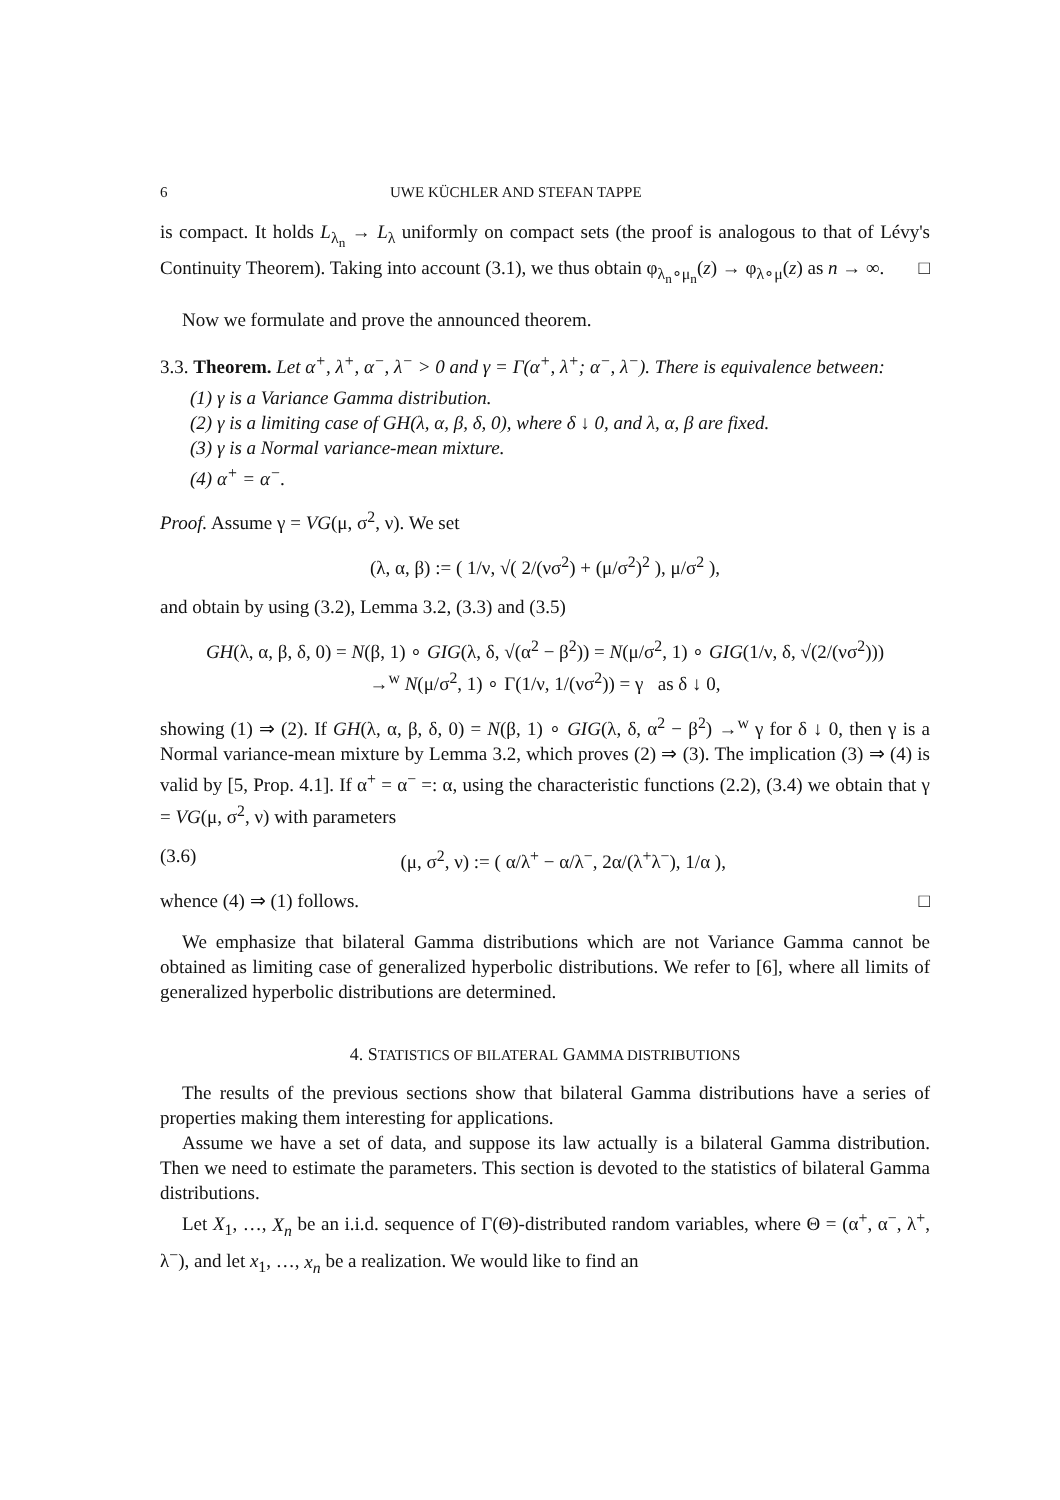6 UWE KÜCHLER AND STEFAN TAPPE
is compact. It holds L<sub>λ<sub>n</sub></sub> → L<sub>λ</sub> uniformly on compact sets (the proof is analogous to that of Lévy's Continuity Theorem). Taking into account (3.1), we thus obtain φ<sub>λ<sub>n</sub>∘μ<sub>n</sub></sub>(z) → φ<sub>λ∘μ</sub>(z) as n → ∞. □
Now we formulate and prove the announced theorem.
3.3. Theorem. Let α<sup>+</sup>, λ<sup>+</sup>, α<sup>−</sup>, λ<sup>−</sup> > 0 and γ = Γ(α<sup>+</sup>, λ<sup>+</sup>; α<sup>−</sup>, λ<sup>−</sup>). There is equivalence between:
(1) γ is a Variance Gamma distribution.
(2) γ is a limiting case of GH(λ, α, β, δ, 0), where δ ↓ 0, and λ, α, β are fixed.
(3) γ is a Normal variance-mean mixture.
(4) α<sup>+</sup> = α<sup>−</sup>.
Proof. Assume γ = VG(μ, σ<sup>2</sup>, ν). We set
(λ, α, β) := ( 1/ν, √( 2/(νσ<sup>2</sup>) + (μ/σ<sup>2</sup>)<sup>2</sup> ), μ/σ<sup>2</sup> ),
and obtain by using (3.2), Lemma 3.2, (3.3) and (3.5)
GH(λ, α, β, δ, 0) = N(β, 1) ∘ GIG(λ, δ, √(α<sup>2</sup> − β<sup>2</sup>)) = N(μ/σ<sup>2</sup>, 1) ∘ GIG(1/ν, δ, √(2/(νσ<sup>2</sup>)))
→<sup>w</sup> N(μ/σ<sup>2</sup>, 1) ∘ Γ(1/ν, 1/(νσ<sup>2</sup>)) = γ as δ ↓ 0,
showing (1) ⇒ (2). If GH(λ, α, β, δ, 0) = N(β, 1) ∘ GIG(λ, δ, α<sup>2</sup> − β<sup>2</sup>) →<sup>w</sup> γ for δ ↓ 0, then γ is a Normal variance-mean mixture by Lemma 3.2, which proves (2) ⇒ (3). The implication (3) ⇒ (4) is valid by [5, Prop. 4.1]. If α<sup>+</sup> = α<sup>−</sup> =: α, using the characteristic functions (2.2), (3.4) we obtain that γ = VG(μ, σ<sup>2</sup>, ν) with parameters
(3.6) (μ, σ<sup>2</sup>, ν) := ( α/λ<sup>+</sup> − α/λ<sup>−</sup>, 2α/(λ<sup>+</sup>λ<sup>−</sup>), 1/α ),
whence (4) ⇒ (1) follows. □
We emphasize that bilateral Gamma distributions which are not Variance Gamma cannot be obtained as limiting case of generalized hyperbolic distributions. We refer to [6], where all limits of generalized hyperbolic distributions are determined.
4. STATISTICS OF BILATERAL GAMMA DISTRIBUTIONS
The results of the previous sections show that bilateral Gamma distributions have a series of properties making them interesting for applications.
Assume we have a set of data, and suppose its law actually is a bilateral Gamma distribution. Then we need to estimate the parameters. This section is devoted to the statistics of bilateral Gamma distributions.
Let X<sub>1</sub>, …, X<sub>n</sub> be an i.i.d. sequence of Γ(Θ)-distributed random variables, where Θ = (α<sup>+</sup>, α<sup>−</sup>, λ<sup>+</sup>, λ<sup>−</sup>), and let x<sub>1</sub>, …, x<sub>n</sub> be a realization. We would like to find an